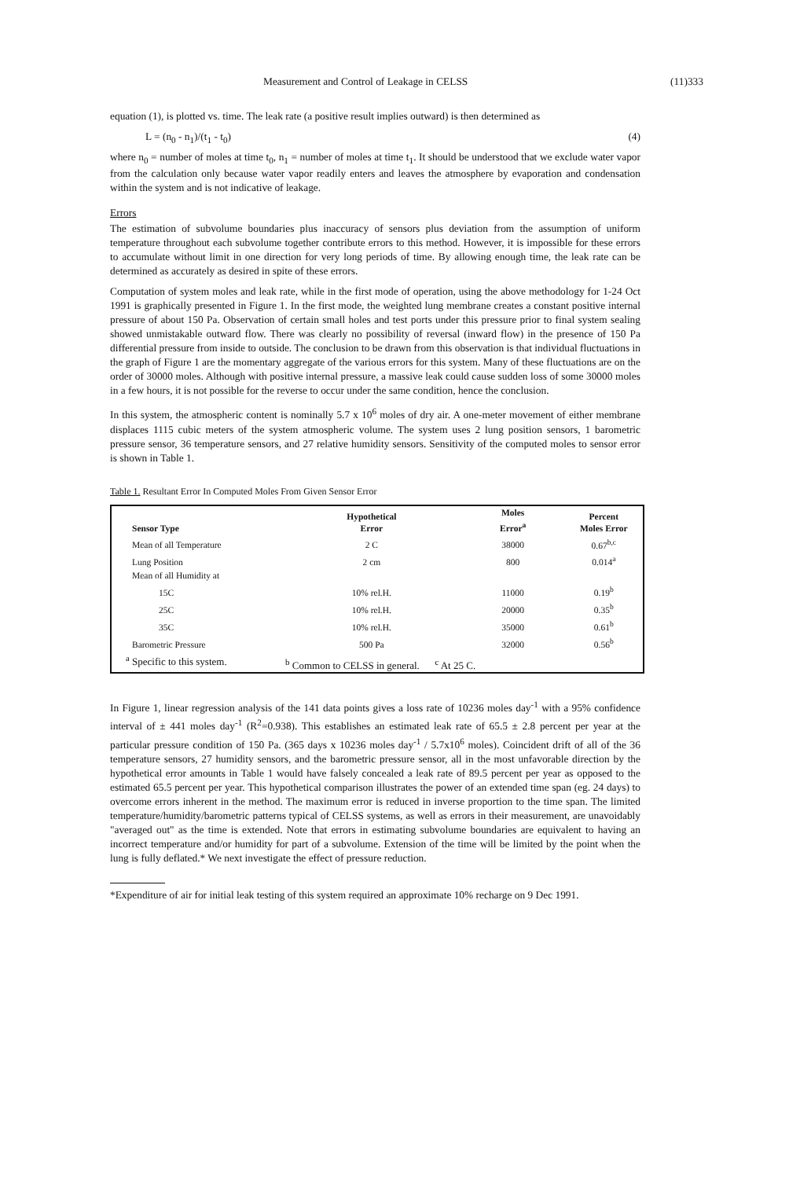Measurement and Control of Leakage in CELSS (11)333
equation (1), is plotted vs. time. The leak rate (a positive result implies outward) is then determined as
L = (n<sub>0</sub> - n<sub>1</sub>)/(t<sub>1</sub> - t<sub>0</sub>) (4)
where n<sub>0</sub> = number of moles at time t<sub>0</sub>, n<sub>1</sub> = number of moles at time t<sub>1</sub>. It should be understood that we exclude water vapor from the calculation only because water vapor readily enters and leaves the atmosphere by evaporation and condensation within the system and is not indicative of leakage.
Errors
The estimation of subvolume boundaries plus inaccuracy of sensors plus deviation from the assumption of uniform temperature throughout each subvolume together contribute errors to this method. However, it is impossible for these errors to accumulate without limit in one direction for very long periods of time. By allowing enough time, the leak rate can be determined as accurately as desired in spite of these errors.
Computation of system moles and leak rate, while in the first mode of operation, using the above methodology for 1-24 Oct 1991 is graphically presented in Figure 1. In the first mode, the weighted lung membrane creates a constant positive internal pressure of about 150 Pa. Observation of certain small holes and test ports under this pressure prior to final system sealing showed unmistakable outward flow. There was clearly no possibility of reversal (inward flow) in the presence of 150 Pa differential pressure from inside to outside. The conclusion to be drawn from this observation is that individual fluctuations in the graph of Figure 1 are the momentary aggregate of the various errors for this system. Many of these fluctuations are on the order of 30000 moles. Although with positive internal pressure, a massive leak could cause sudden loss of some 30000 moles in a few hours, it is not possible for the reverse to occur under the same condition, hence the conclusion.
In this system, the atmospheric content is nominally 5.7 x 10<sup>6</sup> moles of dry air. A one-meter movement of either membrane displaces 1115 cubic meters of the system atmospheric volume. The system uses 2 lung position sensors, 1 barometric pressure sensor, 36 temperature sensors, and 27 relative humidity sensors. Sensitivity of the computed moles to sensor error is shown in Table 1.
Table 1. Resultant Error In Computed Moles From Given Sensor Error
| Sensor Type | Hypothetical Error | Moles Error<sup>a</sup> | Percent Moles Error |
| --- | --- | --- | --- |
| Mean of all Temperature | 2 C | 38000 | 0.67<sup>b,c</sup> |
| Lung Position | 2 cm | 800 | 0.014<sup>a</sup> |
| Mean of all Humidity at | | | |
| 15C | 10% rel.H. | 11000 | 0.19<sup>b</sup> |
| 25C | 10% rel.H. | 20000 | 0.35<sup>b</sup> |
| 35C | 10% rel.H. | 35000 | 0.61<sup>b</sup> |
| Barometric Pressure | 500 Pa | 32000 | 0.56<sup>b</sup> |
| <sup>a</sup> Specific to this system. | <sup>b</sup> Common to CELSS in general. <sup>c</sup> At 25 C. | | |
In Figure 1, linear regression analysis of the 141 data points gives a loss rate of 10236 moles day<sup>-1</sup> with a 95% confidence interval of ± 441 moles day<sup>-1</sup> (R<sup>2</sup>=0.938). This establishes an estimated leak rate of 65.5 ± 2.8 percent per year at the particular pressure condition of 150 Pa. (365 days x 10236 moles day<sup>-1</sup> / 5.7x10<sup>6</sup> moles). Coincident drift of all of the 36 temperature sensors, 27 humidity sensors, and the barometric pressure sensor, all in the most unfavorable direction by the hypothetical error amounts in Table 1 would have falsely concealed a leak rate of 89.5 percent per year as opposed to the estimated 65.5 percent per year. This hypothetical comparison illustrates the power of an extended time span (eg. 24 days) to overcome errors inherent in the method. The maximum error is reduced in inverse proportion to the time span. The limited temperature/humidity/barometric patterns typical of CELSS systems, as well as errors in their measurement, are unavoidably "averaged out" as the time is extended. Note that errors in estimating subvolume boundaries are equivalent to having an incorrect temperature and/or humidity for part of a subvolume. Extension of the time will be limited by the point when the lung is fully deflated.* We next investigate the effect of pressure reduction.
*Expenditure of air for initial leak testing of this system required an approximate 10% recharge on 9 Dec 1991.